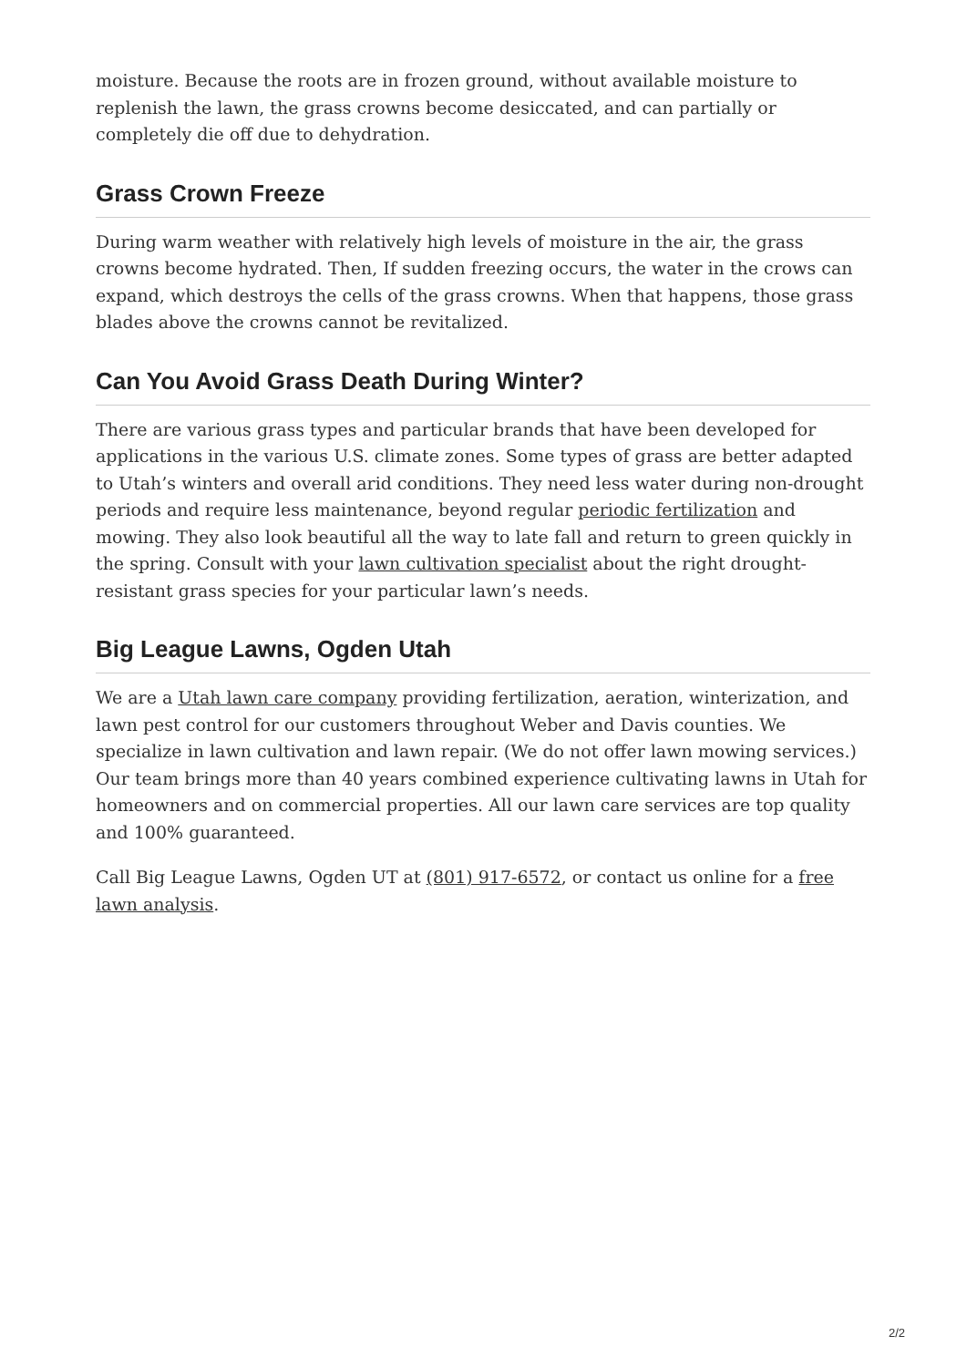moisture. Because the roots are in frozen ground, without available moisture to replenish the lawn, the grass crowns become desiccated, and can partially or completely die off due to dehydration.
Grass Crown Freeze
During warm weather with relatively high levels of moisture in the air, the grass crowns become hydrated. Then, If sudden freezing occurs, the water in the crows can expand, which destroys the cells of the grass crowns. When that happens, those grass blades above the crowns cannot be revitalized.
Can You Avoid Grass Death During Winter?
There are various grass types and particular brands that have been developed for applications in the various U.S. climate zones. Some types of grass are better adapted to Utah’s winters and overall arid conditions. They need less water during non-drought periods and require less maintenance, beyond regular periodic fertilization and mowing. They also look beautiful all the way to late fall and return to green quickly in the spring. Consult with your lawn cultivation specialist about the right drought-resistant grass species for your particular lawn’s needs.
Big League Lawns, Ogden Utah
We are a Utah lawn care company providing fertilization, aeration, winterization, and lawn pest control for our customers throughout Weber and Davis counties. We specialize in lawn cultivation and lawn repair. (We do not offer lawn mowing services.) Our team brings more than 40 years combined experience cultivating lawns in Utah for homeowners and on commercial properties. All our lawn care services are top quality and 100% guaranteed.
Call Big League Lawns, Ogden UT at (801) 917-6572, or contact us online for a free lawn analysis.
2/2